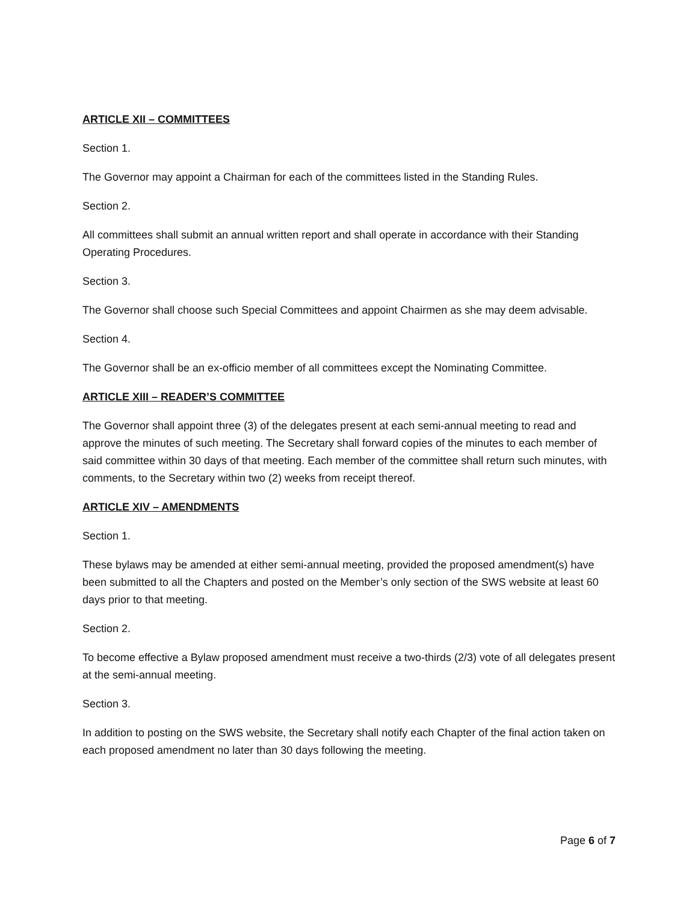ARTICLE XII – COMMITTEES
Section 1.
The Governor may appoint a Chairman for each of the committees listed in the Standing Rules.
Section 2.
All committees shall submit an annual written report and shall operate in accordance with their Standing Operating Procedures.
Section 3.
The Governor shall choose such Special Committees and appoint Chairmen as she may deem advisable.
Section 4.
The Governor shall be an ex-officio member of all committees except the Nominating Committee.
ARTICLE XIII – READER’S COMMITTEE
The Governor shall appoint three (3) of the delegates present at each semi-annual meeting to read and approve the minutes of such meeting. The Secretary shall forward copies of the minutes to each member of said committee within 30 days of that meeting. Each member of the committee shall return such minutes, with comments, to the Secretary within two (2) weeks from receipt thereof.
ARTICLE XIV – AMENDMENTS
Section 1.
These bylaws may be amended at either semi-annual meeting, provided the proposed amendment(s) have been submitted to all the Chapters and posted on the Member’s only section of the SWS website at least 60 days prior to that meeting.
Section 2.
To become effective a Bylaw proposed amendment must receive a two-thirds (2/3) vote of all delegates present at the semi-annual meeting.
Section 3.
In addition to posting on the SWS website, the Secretary shall notify each Chapter of the final action taken on each proposed amendment no later than 30 days following the meeting.
Page 6 of 7